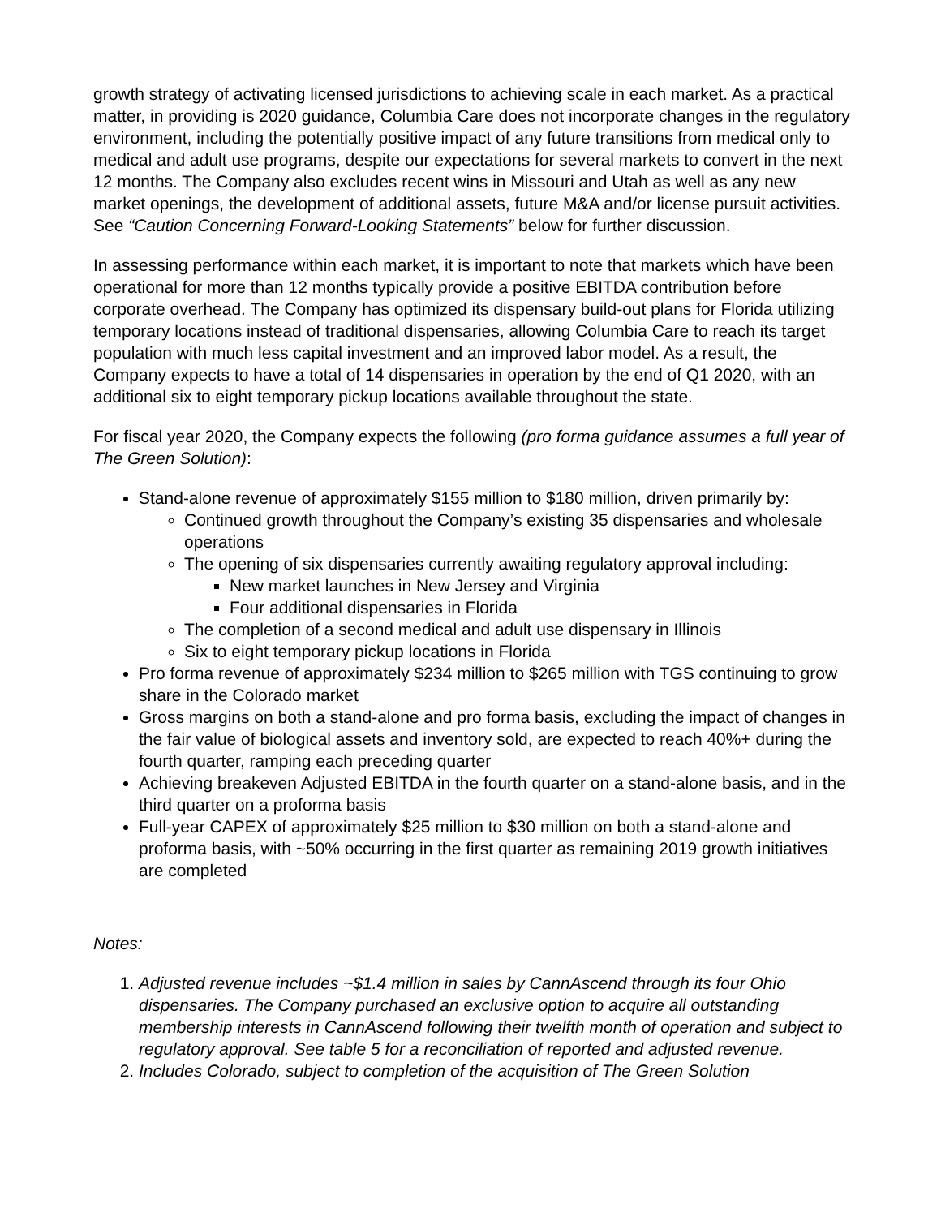growth strategy of activating licensed jurisdictions to achieving scale in each market. As a practical matter, in providing is 2020 guidance, Columbia Care does not incorporate changes in the regulatory environment, including the potentially positive impact of any future transitions from medical only to medical and adult use programs, despite our expectations for several markets to convert in the next 12 months. The Company also excludes recent wins in Missouri and Utah as well as any new market openings, the development of additional assets, future M&A and/or license pursuit activities. See “Caution Concerning Forward-Looking Statements” below for further discussion.
In assessing performance within each market, it is important to note that markets which have been operational for more than 12 months typically provide a positive EBITDA contribution before corporate overhead. The Company has optimized its dispensary build-out plans for Florida utilizing temporary locations instead of traditional dispensaries, allowing Columbia Care to reach its target population with much less capital investment and an improved labor model. As a result, the Company expects to have a total of 14 dispensaries in operation by the end of Q1 2020, with an additional six to eight temporary pickup locations available throughout the state.
For fiscal year 2020, the Company expects the following (pro forma guidance assumes a full year of The Green Solution):
Stand-alone revenue of approximately $155 million to $180 million, driven primarily by:
Continued growth throughout the Company’s existing 35 dispensaries and wholesale operations
The opening of six dispensaries currently awaiting regulatory approval including:
New market launches in New Jersey and Virginia
Four additional dispensaries in Florida
The completion of a second medical and adult use dispensary in Illinois
Six to eight temporary pickup locations in Florida
Pro forma revenue of approximately $234 million to $265 million with TGS continuing to grow share in the Colorado market
Gross margins on both a stand-alone and pro forma basis, excluding the impact of changes in the fair value of biological assets and inventory sold, are expected to reach 40%+ during the fourth quarter, ramping each preceding quarter
Achieving breakeven Adjusted EBITDA in the fourth quarter on a stand-alone basis, and in the third quarter on a proforma basis
Full-year CAPEX of approximately $25 million to $30 million on both a stand-alone and proforma basis, with ~50% occurring in the first quarter as remaining 2019 growth initiatives are completed
Notes:
1. Adjusted revenue includes ~$1.4 million in sales by CannAscend through its four Ohio dispensaries. The Company purchased an exclusive option to acquire all outstanding membership interests in CannAscend following their twelfth month of operation and subject to regulatory approval. See table 5 for a reconciliation of reported and adjusted revenue.
2. Includes Colorado, subject to completion of the acquisition of The Green Solution